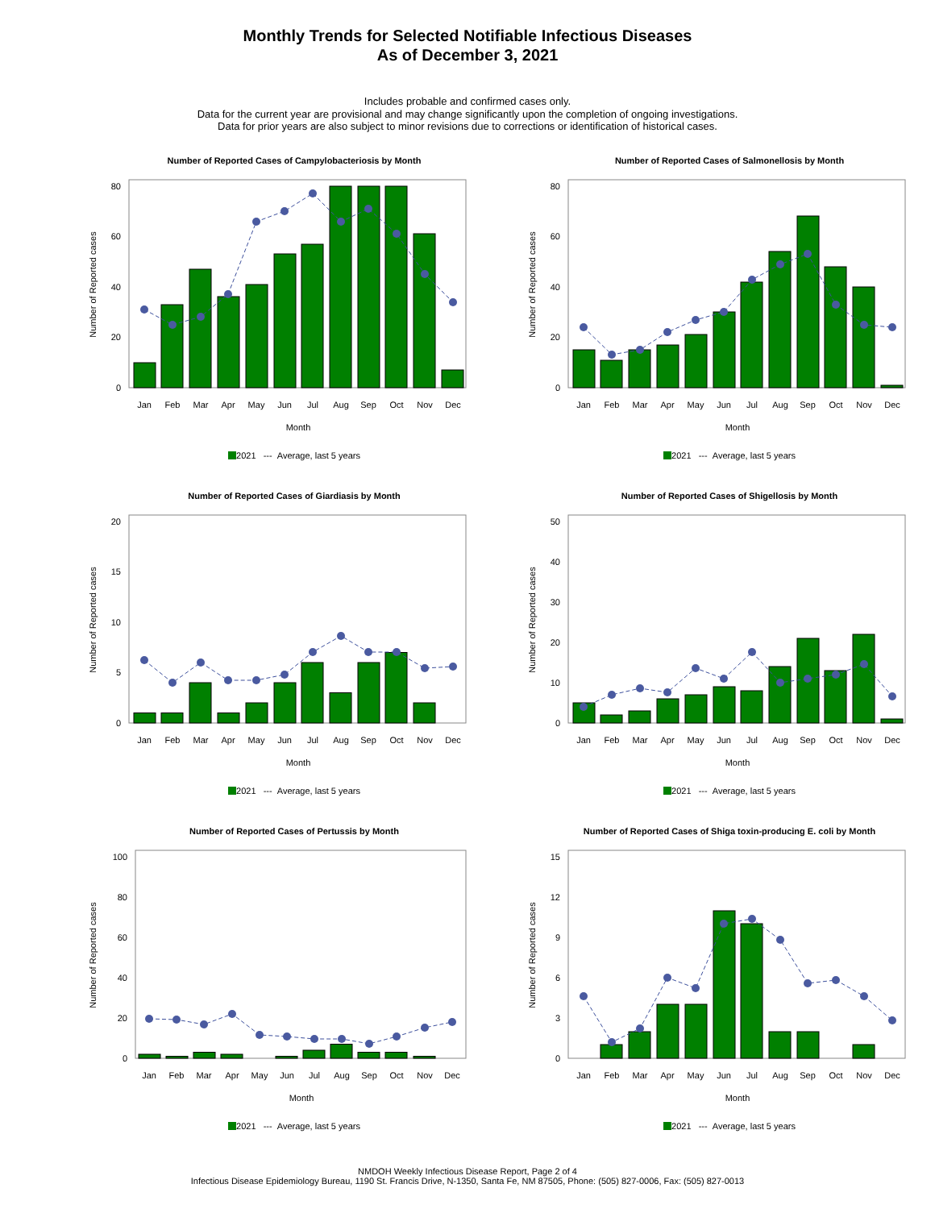Monthly Trends for Selected Notifiable Infectious Diseases
As of December 3, 2021
Includes probable and confirmed cases only.
Data for the current year are provisional and may change significantly upon the completion of ongoing investigations.
Data for prior years are also subject to minor revisions due to corrections or identification of historical cases.
Number of Reported Cases of Campylobacteriosis by Month
0
20
40
60
80
Number of Reported cases
Jan
Feb
Mar
Apr
May
Jun
Jul
Aug
Sep
Oct
Nov
Dec
Month
2021 --- Average, last 5 years
Number of Reported Cases of Salmonellosis by Month
0
20
40
60
80
Number of Reported cases
Jan
Feb
Mar
Apr
May
Jun
Jul
Aug
Sep
Oct
Nov
Dec
Month
2021 --- Average, last 5 years
Number of Reported Cases of Giardiasis by Month
0
5
10
15
20
Number of Reported cases
Jan
Feb
Mar
Apr
May
Jun
Jul
Aug
Sep
Oct
Nov
Dec
Month
2021 --- Average, last 5 years
Number of Reported Cases of Shigellosis by Month
0
10
20
30
40
50
Number of Reported cases
Jan
Feb
Mar
Apr
May
Jun
Jul
Aug
Sep
Oct
Nov
Dec
Month
2021 --- Average, last 5 years
Number of Reported Cases of Pertussis by Month
0
20
40
60
80
100
Number of Reported cases
Jan
Feb
Mar
Apr
May
Jun
Jul
Aug
Sep
Oct
Nov
Dec
Month
2021 --- Average, last 5 years
Number of Reported Cases of Shiga toxin-producing E. coli by Month
0
3
6
9
12
15
Number of Reported cases
Jan
Feb
Mar
Apr
May
Jun
Jul
Aug
Sep
Oct
Nov
Dec
Month
2021 --- Average, last 5 years
NMDOH Weekly Infectious Disease Report, Page 2 of 4
Infectious Disease Epidemiology Bureau, 1190 St. Francis Drive, N-1350, Santa Fe, NM 87505, Phone: (505) 827-0006, Fax: (505) 827-0013